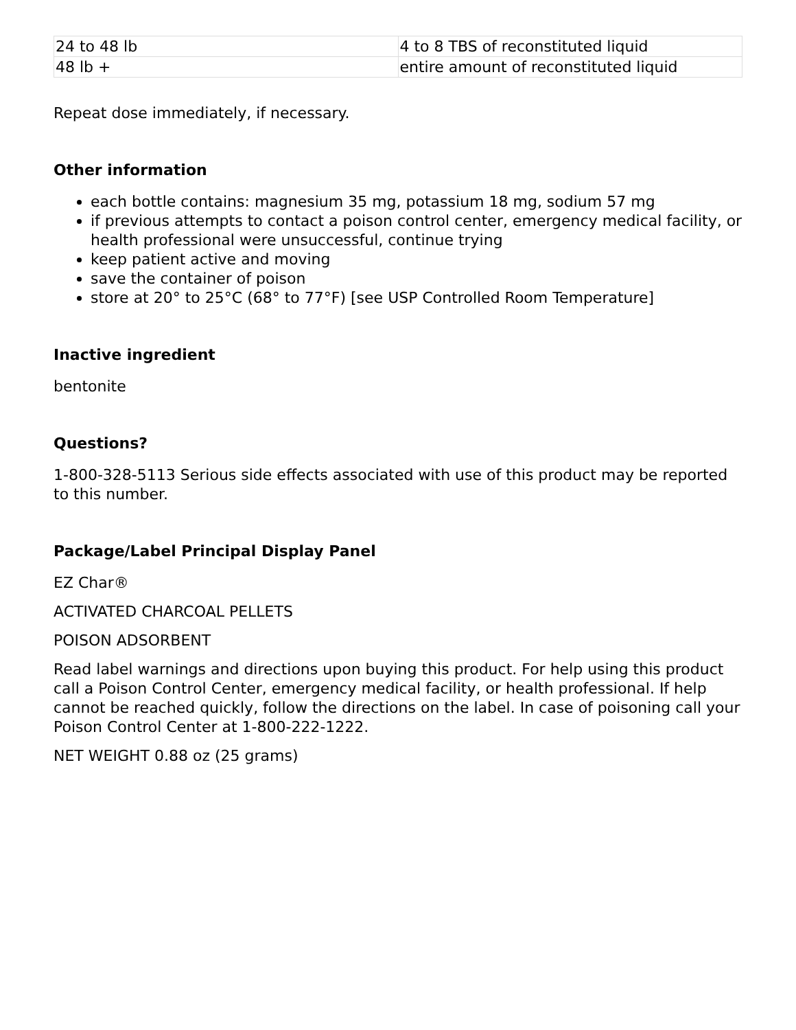| 24 to 48 lb | 4 to 8 TBS of reconstituted liquid |
| 48 lb + | entire amount of reconstituted liquid |
Repeat dose immediately, if necessary.
Other information
each bottle contains: magnesium 35 mg, potassium 18 mg, sodium 57 mg
if previous attempts to contact a poison control center, emergency medical facility, or health professional were unsuccessful, continue trying
keep patient active and moving
save the container of poison
store at 20° to 25°C (68° to 77°F) [see USP Controlled Room Temperature]
Inactive ingredient
bentonite
Questions?
1-800-328-5113 Serious side effects associated with use of this product may be reported to this number.
Package/Label Principal Display Panel
EZ Char®
ACTIVATED CHARCOAL PELLETS
POISON ADSORBENT
Read label warnings and directions upon buying this product. For help using this product call a Poison Control Center, emergency medical facility, or health professional. If help cannot be reached quickly, follow the directions on the label. In case of poisoning call your Poison Control Center at 1-800-222-1222.
NET WEIGHT 0.88 oz (25 grams)